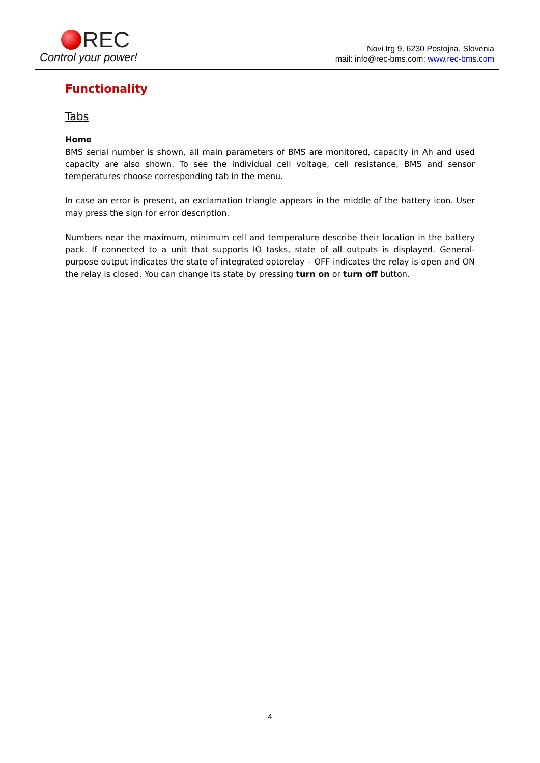REC
Control your power!
Novi trg 9, 6230 Postojna, Slovenia
mail: info@rec-bms.com; www.rec-bms.com
Functionality
Tabs
Home
BMS serial number is shown, all main parameters of BMS are monitored, capacity in Ah and used capacity are also shown. To see the individual cell voltage, cell resistance, BMS and sensor temperatures choose corresponding tab in the menu.
In case an error is present, an exclamation triangle appears in the middle of the battery icon. User may press the sign for error description.
Numbers near the maximum, minimum cell and temperature describe their location in the battery pack. If connected to a unit that supports IO tasks, state of all outputs is displayed. General-purpose output indicates the state of integrated optorelay – OFF indicates the relay is open and ON the relay is closed. You can change its state by pressing turn on or turn off button.
4